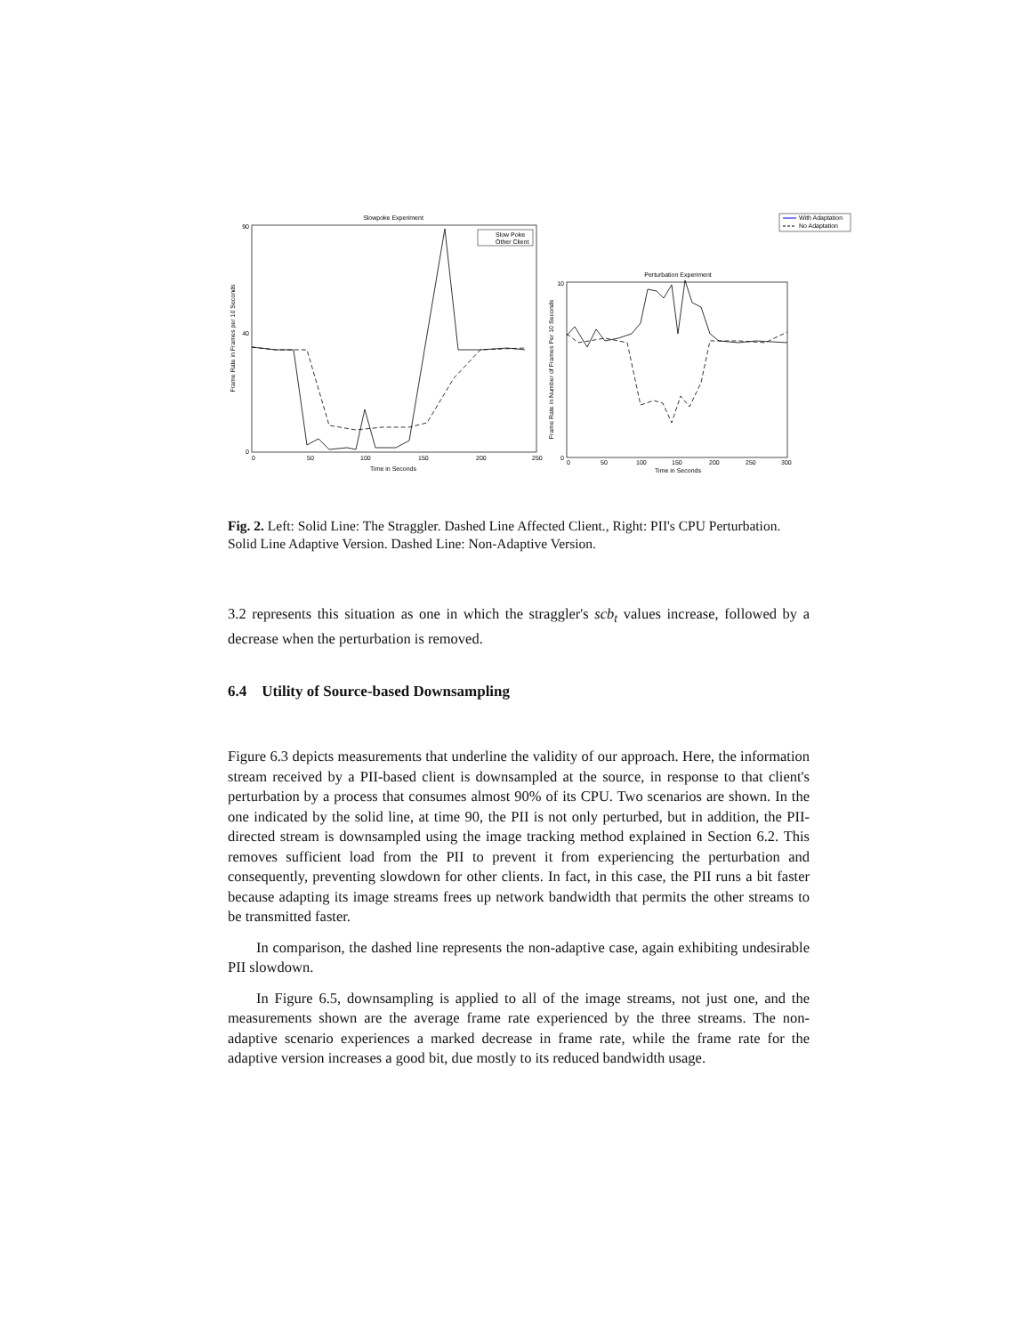Slowpoke Experiment
90
40
0
0
50
100
150
200
250
Time in Seconds
Frame Rate in Frames per 10 Seconds
Slow Poke
Other Client
Perturbation Experiment
10
0
0
50
100
150
200
250
300
Time in Seconds
Frame Rate in Number of Frames Per 10 Seconds
With Adaptation
No Adaptation
Fig. 2. Left: Solid Line: The Straggler. Dashed Line Affected Client., Right: PII's CPU Perturbation. Solid Line Adaptive Version. Dashed Line: Non-Adaptive Version.
3.2 represents this situation as one in which the straggler's scb<sub>t</sub> values increase, followed by a decrease when the perturbation is removed.
6.4 Utility of Source-based Downsampling
Figure 6.3 depicts measurements that underline the validity of our approach. Here, the information stream received by a PII-based client is downsampled at the source, in response to that client's perturbation by a process that consumes almost 90% of its CPU. Two scenarios are shown. In the one indicated by the solid line, at time 90, the PII is not only perturbed, but in addition, the PII-directed stream is downsampled using the image tracking method explained in Section 6.2. This removes sufficient load from the PII to prevent it from experiencing the perturbation and consequently, preventing slowdown for other clients. In fact, in this case, the PII runs a bit faster because adapting its image streams frees up network bandwidth that permits the other streams to be transmitted faster.
In comparison, the dashed line represents the non-adaptive case, again exhibiting undesirable PII slowdown.
In Figure 6.5, downsampling is applied to all of the image streams, not just one, and the measurements shown are the average frame rate experienced by the three streams. The non-adaptive scenario experiences a marked decrease in frame rate, while the frame rate for the adaptive version increases a good bit, due mostly to its reduced bandwidth usage.